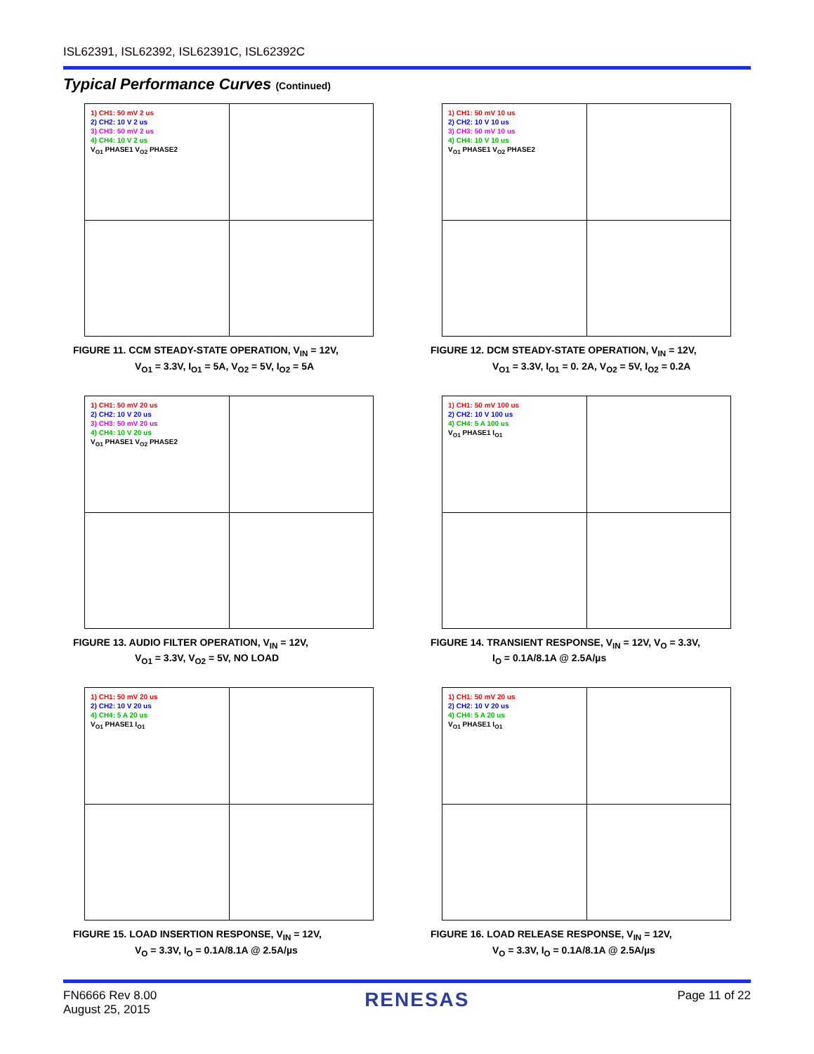ISL62391, ISL62392, ISL62391C, ISL62392C
Typical Performance Curves (Continued)
1) CH1: 50 mV 2 us
2) CH2: 10 V 2 us
3) CH3: 50 mV 2 us
4) CH4: 10 V 2 us
V<sub>O1</sub> PHASE1 V<sub>O2</sub> PHASE2
FIGURE 11. CCM STEADY-STATE OPERATION, V<sub>IN</sub> = 12V,
V<sub>O1</sub> = 3.3V, I<sub>O1</sub> = 5A, V<sub>O2</sub> = 5V, I<sub>O2</sub> = 5A
1) CH1: 50 mV 10 us
2) CH2: 10 V 10 us
3) CH3: 50 mV 10 us
4) CH4: 10 V 10 us
V<sub>O1</sub> PHASE1 V<sub>O2</sub> PHASE2
FIGURE 12. DCM STEADY-STATE OPERATION, V<sub>IN</sub> = 12V,
V<sub>O1</sub> = 3.3V, I<sub>O1</sub> = 0. 2A, V<sub>O2</sub> = 5V, I<sub>O2</sub> = 0.2A
1) CH1: 50 mV 20 us
2) CH2: 10 V 20 us
3) CH3: 50 mV 20 us
4) CH4: 10 V 20 us
V<sub>O1</sub> PHASE1 V<sub>O2</sub> PHASE2
FIGURE 13. AUDIO FILTER OPERATION, V<sub>IN</sub> = 12V,
V<sub>O1</sub> = 3.3V, V<sub>O2</sub> = 5V, NO LOAD
1) CH1: 50 mV 100 us
2) CH2: 10 V 100 us
4) CH4: 5 A 100 us
V<sub>O1</sub> PHASE1 I<sub>O1</sub>
FIGURE 14. TRANSIENT RESPONSE, V<sub>IN</sub> = 12V, V<sub>O</sub> = 3.3V,
I<sub>O</sub> = 0.1A/8.1A @ 2.5A/µs
1) CH1: 50 mV 20 us
2) CH2: 10 V 20 us
4) CH4: 5 A 20 us
V<sub>O1</sub> PHASE1 I<sub>O1</sub>
FIGURE 15. LOAD INSERTION RESPONSE, V<sub>IN</sub> = 12V,
V<sub>O</sub> = 3.3V, I<sub>O</sub> = 0.1A/8.1A @ 2.5A/µs
1) CH1: 50 mV 20 us
2) CH2: 10 V 20 us
4) CH4: 5 A 20 us
V<sub>O1</sub> PHASE1 I<sub>O1</sub>
FIGURE 16. LOAD RELEASE RESPONSE, V<sub>IN</sub> = 12V,
V<sub>O</sub> = 3.3V, I<sub>O</sub> = 0.1A/8.1A @ 2.5A/µs
FN6666 Rev 8.00
August 25, 2015
RENESAS
Page 11 of 22